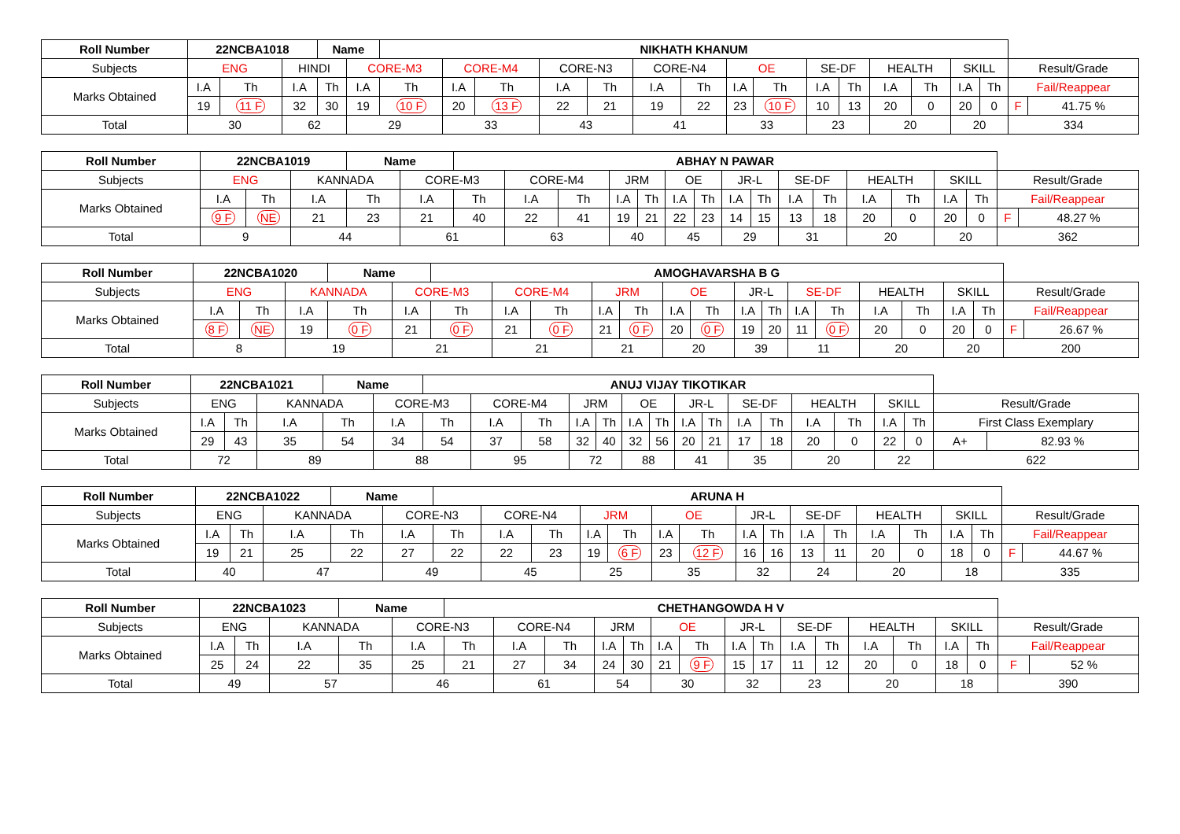| Roll Number | 22NCBA1018 | | | Name | | NIKHATH KHANUM | | | | | | | | | | | | | | | | |
| --- | --- | --- | --- | --- | --- | --- | --- | --- | --- | --- | --- | --- | --- | --- | --- | --- | --- | --- | --- | --- | --- | --- |
| Subjects | ENG | | HINDI | | CORE-M3 | | CORE-M4 | | CORE-N3 | | CORE-N4 | | OE | | SE-DF | | HEALTH | | SKILL | | Result/Grade | |
| Marks Obtained | I.A | Th | I.A | Th | I.A | Th | I.A | Th | I.A | Th | I.A | Th | I.A | Th | I.A | Th | I.A | Th | I.A | Th | Fail/Reappear | |
| | 19 | 11 F | 32 | 30 | 19 | 10 F | 20 | 13 F | 22 | 21 | 19 | 22 | 23 | 10 F | 10 | 13 | 20 | 0 | 20 | 0 | F | 41.75 % |
| Total | 30 | | 62 | | 29 | | 33 | | 43 | | 41 | | 33 | | 23 | | 20 | | 20 | | 334 | |
| Roll Number | 22NCBA1019 | | | Name | | ABHAY N PAWAR | | | | | | | | | | | | | | | | |
| --- | --- | --- | --- | --- | --- | --- | --- | --- | --- | --- | --- | --- | --- | --- | --- | --- | --- | --- | --- | --- | --- | --- |
| Subjects | ENG | | KANNADA | | CORE-M3 | | CORE-M4 | | JRM | | OE | | JR-L | | SE-DF | | HEALTH | | SKILL | | Result/Grade | |
| Marks Obtained | I.A | Th | I.A | Th | I.A | Th | I.A | Th | I.A | Th | I.A | Th | I.A | Th | I.A | Th | I.A | Th | I.A | Th | Fail/Reappear | |
| | 9 F | NE | 21 | 23 | 21 | 40 | 22 | 41 | 19 | 21 | 22 | 23 | 14 | 15 | 13 | 18 | 20 | 0 | 20 | 0 | F | 48.27 % |
| Total | 9 | | 44 | | 61 | | 63 | | 40 | | 45 | | 29 | | 31 | | 20 | | 20 | | 362 | |
| Roll Number | 22NCBA1020 | | | Name | | AMOGHAVARSHA B G | | | | | | | | | | | | | | | | |
| --- | --- | --- | --- | --- | --- | --- | --- | --- | --- | --- | --- | --- | --- | --- | --- | --- | --- | --- | --- | --- | --- | --- |
| Subjects | ENG | | KANNADA | | CORE-M3 | | CORE-M4 | | JRM | | OE | | JR-L | | SE-DF | | HEALTH | | SKILL | | Result/Grade | |
| Marks Obtained | I.A | Th | I.A | Th | I.A | Th | I.A | Th | I.A | Th | I.A | Th | I.A | Th | I.A | Th | I.A | Th | I.A | Th | Fail/Reappear | |
| | 8 F | NE | 19 | 0 F | 21 | 0 F | 21 | 0 F | 21 | 0 F | 20 | 0 F | 19 | 20 | 11 | 0 F | 20 | 0 | 20 | 0 | F | 26.67 % |
| Total | 8 | | 19 | | 21 | | 21 | | 21 | | 20 | | 39 | | 11 | | 20 | | 20 | | 200 | |
| Roll Number | 22NCBA1021 | | | Name | | ANUJ VIJAY TIKOTIKAR | | | | | | | | | | | | | | | | |
| --- | --- | --- | --- | --- | --- | --- | --- | --- | --- | --- | --- | --- | --- | --- | --- | --- | --- | --- | --- | --- | --- | --- |
| Subjects | ENG | | KANNADA | | CORE-M3 | | CORE-M4 | | JRM | | OE | | JR-L | | SE-DF | | HEALTH | | SKILL | | Result/Grade | |
| Marks Obtained | I.A | Th | I.A | Th | I.A | Th | I.A | Th | I.A | Th | I.A | Th | I.A | Th | I.A | Th | I.A | Th | I.A | Th | First Class Exemplary | |
| | 29 | 43 | 35 | 54 | 34 | 54 | 37 | 58 | 32 | 40 | 32 | 56 | 20 | 21 | 17 | 18 | 20 | 0 | 22 | 0 | A+ | 82.93 % |
| Total | 72 | | 89 | | 88 | | 95 | | 72 | | 88 | | 41 | | 35 | | 20 | | 22 | | 622 | |
| Roll Number | 22NCBA1022 | | | Name | | ARUNA H | | | | | | | | | | | | | | | | |
| --- | --- | --- | --- | --- | --- | --- | --- | --- | --- | --- | --- | --- | --- | --- | --- | --- | --- | --- | --- | --- | --- | --- |
| Subjects | ENG | | KANNADA | | CORE-N3 | | CORE-N4 | | JRM | | OE | | JR-L | | SE-DF | | HEALTH | | SKILL | | Result/Grade | |
| Marks Obtained | I.A | Th | I.A | Th | I.A | Th | I.A | Th | I.A | Th | I.A | Th | I.A | Th | I.A | Th | I.A | Th | I.A | Th | Fail/Reappear | |
| | 19 | 21 | 25 | 22 | 27 | 22 | 22 | 23 | 19 | 6 F | 23 | 12 F | 16 | 16 | 13 | 11 | 20 | 0 | 18 | 0 | F | 44.67 % |
| Total | 40 | | 47 | | 49 | | 45 | | 25 | | 35 | | 32 | | 24 | | 20 | | 18 | | 335 | |
| Roll Number | 22NCBA1023 | | | Name | | CHETHANGOWDA H V | | | | | | | | | | | | | | | | |
| --- | --- | --- | --- | --- | --- | --- | --- | --- | --- | --- | --- | --- | --- | --- | --- | --- | --- | --- | --- | --- | --- | --- |
| Subjects | ENG | | KANNADA | | CORE-N3 | | CORE-N4 | | JRM | | OE | | JR-L | | SE-DF | | HEALTH | | SKILL | | Result/Grade | |
| Marks Obtained | I.A | Th | I.A | Th | I.A | Th | I.A | Th | I.A | Th | I.A | Th | I.A | Th | I.A | Th | I.A | Th | I.A | Th | Fail/Reappear | |
| | 25 | 24 | 22 | 35 | 25 | 21 | 27 | 34 | 24 | 30 | 21 | 9 F | 15 | 17 | 11 | 12 | 20 | 0 | 18 | 0 | F | 52 % |
| Total | 49 | | 57 | | 46 | | 61 | | 54 | | 30 | | 32 | | 23 | | 20 | | 18 | | 390 | |